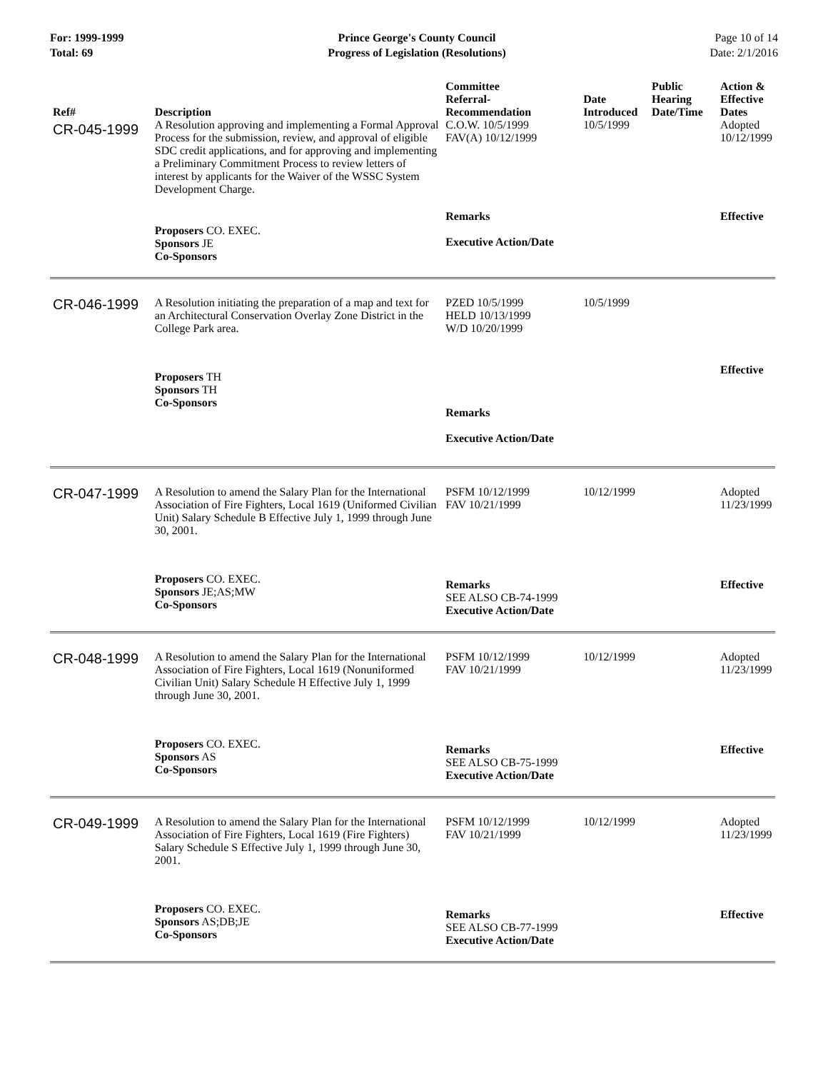For: 1999-1999
Total: 69
Prince George's County Council
Progress of Legislation (Resolutions)
Page 10 of 14
Date: 2/1/2016
| Ref# | Description | Committee Referral- Recommendation | Date Introduced | Public Hearing Date/Time | Action & Effective Dates |
| --- | --- | --- | --- | --- | --- |
| CR-045-1999 | A Resolution approving and implementing a Formal Approval Process for the submission, review, and approval of eligible SDC credit applications, and for approving and implementing a Preliminary Commitment Process to review letters of interest by applicants for the Waiver of the WSSC System Development Charge. | C.O.W. 10/5/1999 FAV(A) 10/12/1999 | 10/5/1999 | | Adopted 10/12/1999 |
| | Proposers CO. EXEC. Sponsors JE Co-Sponsors | Remarks Executive Action/Date | | | Effective |
| CR-046-1999 | A Resolution initiating the preparation of a map and text for an Architectural Conservation Overlay Zone District in the College Park area. | PZED 10/5/1999 HELD 10/13/1999 W/D 10/20/1999 | 10/5/1999 | | |
| | Proposers TH Sponsors TH Co-Sponsors | Remarks Executive Action/Date | | | Effective |
| CR-047-1999 | A Resolution to amend the Salary Plan for the International Association of Fire Fighters, Local 1619 (Uniformed Civilian Unit) Salary Schedule B Effective July 1, 1999 through June 30, 2001. | PSFM 10/12/1999 FAV 10/21/1999 | 10/12/1999 | | Adopted 11/23/1999 |
| | Proposers CO. EXEC. Sponsors JE;AS;MW Co-Sponsors | Remarks SEE ALSO CB-74-1999 Executive Action/Date | | | Effective |
| CR-048-1999 | A Resolution to amend the Salary Plan for the International Association of Fire Fighters, Local 1619 (Nonuniformed Civilian Unit) Salary Schedule H Effective July 1, 1999 through June 30, 2001. | PSFM 10/12/1999 FAV 10/21/1999 | 10/12/1999 | | Adopted 11/23/1999 |
| | Proposers CO. EXEC. Sponsors AS Co-Sponsors | Remarks SEE ALSO CB-75-1999 Executive Action/Date | | | Effective |
| CR-049-1999 | A Resolution to amend the Salary Plan for the International Association of Fire Fighters, Local 1619 (Fire Fighters) Salary Schedule S Effective July 1, 1999 through June 30, 2001. | PSFM 10/12/1999 FAV 10/21/1999 | 10/12/1999 | | Adopted 11/23/1999 |
| | Proposers CO. EXEC. Sponsors AS;DB;JE Co-Sponsors | Remarks SEE ALSO CB-77-1999 Executive Action/Date | | | Effective |